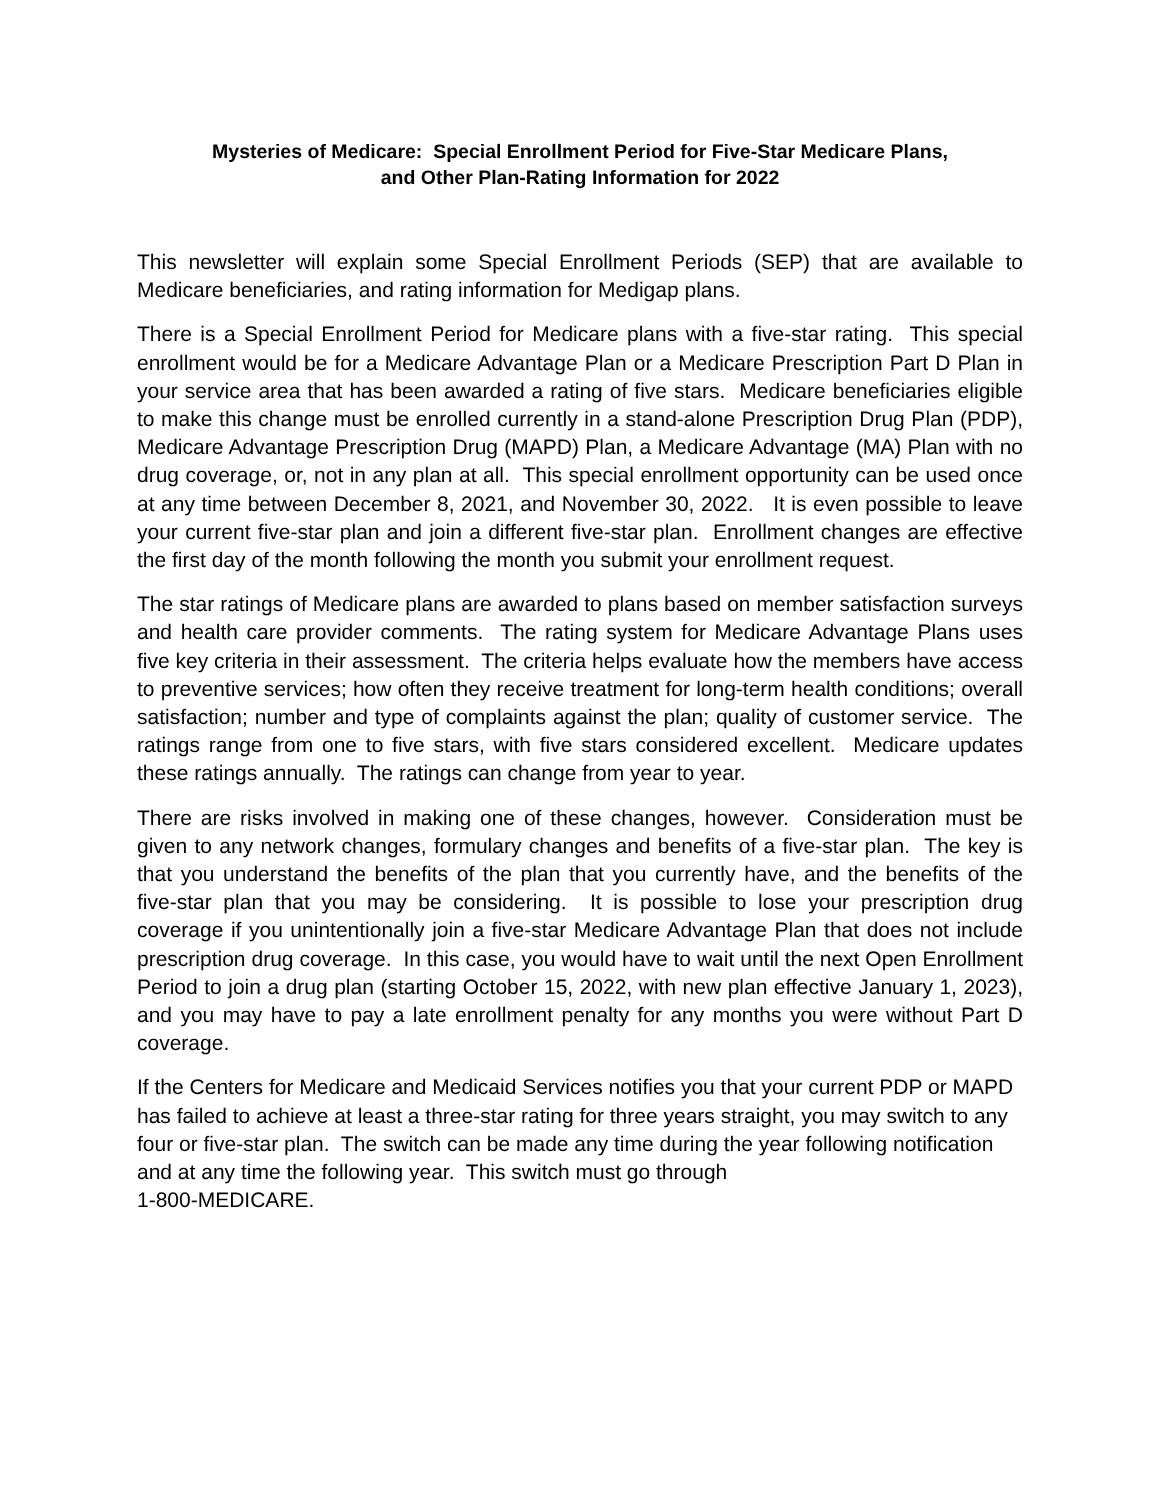Mysteries of Medicare: Special Enrollment Period for Five-Star Medicare Plans,
and Other Plan-Rating Information for 2022
This newsletter will explain some Special Enrollment Periods (SEP) that are available to Medicare beneficiaries, and rating information for Medigap plans.
There is a Special Enrollment Period for Medicare plans with a five-star rating. This special enrollment would be for a Medicare Advantage Plan or a Medicare Prescription Part D Plan in your service area that has been awarded a rating of five stars. Medicare beneficiaries eligible to make this change must be enrolled currently in a stand-alone Prescription Drug Plan (PDP), Medicare Advantage Prescription Drug (MAPD) Plan, a Medicare Advantage (MA) Plan with no drug coverage, or, not in any plan at all. This special enrollment opportunity can be used once at any time between December 8, 2021, and November 30, 2022. It is even possible to leave your current five-star plan and join a different five-star plan. Enrollment changes are effective the first day of the month following the month you submit your enrollment request.
The star ratings of Medicare plans are awarded to plans based on member satisfaction surveys and health care provider comments. The rating system for Medicare Advantage Plans uses five key criteria in their assessment. The criteria helps evaluate how the members have access to preventive services; how often they receive treatment for long-term health conditions; overall satisfaction; number and type of complaints against the plan; quality of customer service. The ratings range from one to five stars, with five stars considered excellent. Medicare updates these ratings annually. The ratings can change from year to year.
There are risks involved in making one of these changes, however. Consideration must be given to any network changes, formulary changes and benefits of a five-star plan. The key is that you understand the benefits of the plan that you currently have, and the benefits of the five-star plan that you may be considering. It is possible to lose your prescription drug coverage if you unintentionally join a five-star Medicare Advantage Plan that does not include prescription drug coverage. In this case, you would have to wait until the next Open Enrollment Period to join a drug plan (starting October 15, 2022, with new plan effective January 1, 2023), and you may have to pay a late enrollment penalty for any months you were without Part D coverage.
If the Centers for Medicare and Medicaid Services notifies you that your current PDP or MAPD has failed to achieve at least a three-star rating for three years straight, you may switch to any four or five-star plan. The switch can be made any time during the year following notification and at any time the following year. This switch must go through
1-800-MEDICARE.